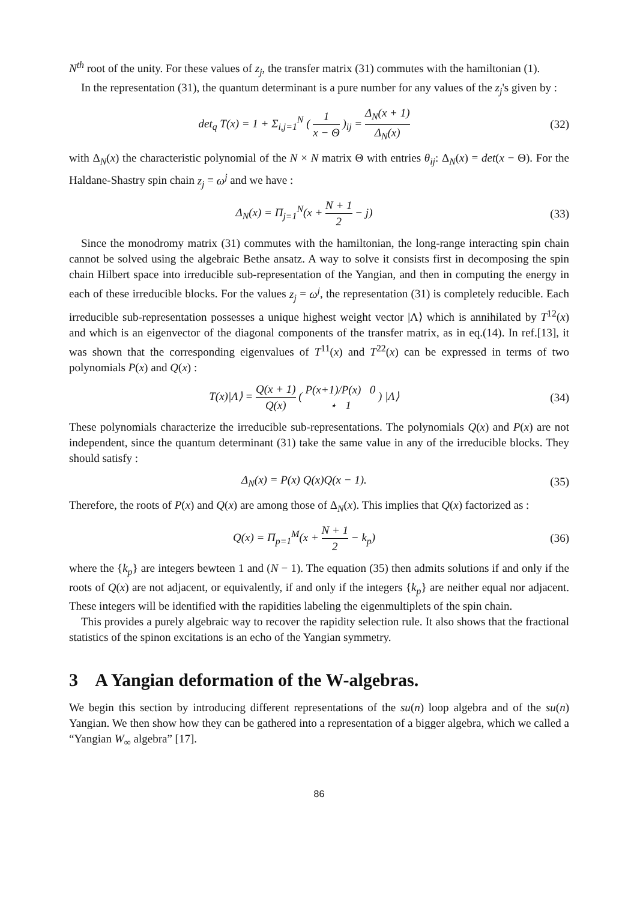N<sup>th</sup> root of the unity. For these values of z<sub>j</sub>, the transfer matrix (31) commutes with the hamiltonian (1).
In the representation (31), the quantum determinant is a pure number for any values of the z<sub>j</sub>'s given by :
det<sub>q</sub> T(x) = 1 + Σ<sub>i,j=1</sub><sup>N</sup> ( 1 x − Θ )<sub>ij</sub> = Δ<sub>N</sub>(x + 1) Δ<sub>N</sub>(x)
(32)
with Δ<sub>N</sub>(x) the characteristic polynomial of the N × N matrix Θ with entries θ<sub>ij</sub>: Δ<sub>N</sub>(x) = det(x − Θ). For the Haldane-Shastry spin chain z<sub>j</sub> = ω<sup>j</sup> and we have :
Δ<sub>N</sub>(x) = Π<sub>j=1</sub><sup>N</sup>(x + N + 1 2 − j) (33)
Since the monodromy matrix (31) commutes with the hamiltonian, the long-range interacting spin chain cannot be solved using the algebraic Bethe ansatz. A way to solve it consists first in decomposing the spin chain Hilbert space into irreducible sub-representation of the Yangian, and then in computing the energy in each of these irreducible blocks. For the values z<sub>j</sub> = ω<sup>j</sup>, the representation (31) is completely reducible. Each irreducible sub-representation possesses a unique highest weight vector |Λ⟩ which is annihilated by T<sup>12</sup>(x) and which is an eigenvector of the diagonal components of the transfer matrix, as in eq.(14). In ref.[13], it was shown that the corresponding eigenvalues of T<sup>11</sup>(x) and T<sup>22</sup>(x) can be expressed in terms of two polynomials P(x) and Q(x) :
T(x)|Λ⟩ = Q(x + 1) Q(x) ( P(x+1)/P(x) 0 ⋆ 1 ) |Λ⟩
(34)
These polynomials characterize the irreducible sub-representations. The polynomials Q(x) and P(x) are not independent, since the quantum determinant (31) take the same value in any of the irreducible blocks. They should satisfy :
Δ<sub>N</sub>(x) = P(x) Q(x)Q(x − 1). (35)
Therefore, the roots of P(x) and Q(x) are among those of Δ<sub>N</sub>(x). This implies that Q(x) factorized as :
Q(x) = Π<sub>p=1</sub><sup>M</sup>(x + N + 1 2 − k<sub>p</sub>) (36)
where the {k<sub>p</sub>} are integers bewteen 1 and (N − 1). The equation (35) then admits solutions if and only if the roots of Q(x) are not adjacent, or equivalently, if and only if the integers {k<sub>p</sub>} are neither equal nor adjacent. These integers will be identified with the rapidities labeling the eigenmultiplets of the spin chain.
This provides a purely algebraic way to recover the rapidity selection rule. It also shows that the fractional statistics of the spinon excitations is an echo of the Yangian symmetry.
3 A Yangian deformation of the W-algebras.
We begin this section by introducing different representations of the su(n) loop algebra and of the su(n) Yangian. We then show how they can be gathered into a representation of a bigger algebra, which we called a “Yangian W<sub>∞</sub> algebra” [17].
86